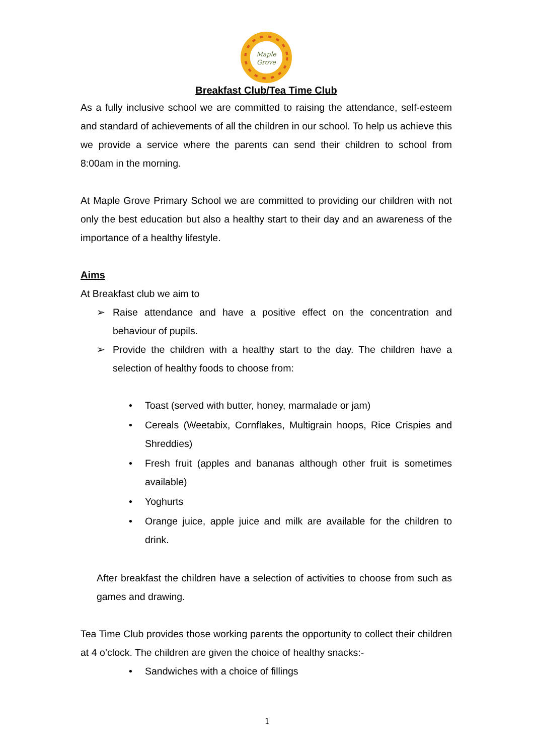Maple
Grove
Breakfast Club/Tea Time Club
As a fully inclusive school we are committed to raising the attendance, self-esteem and standard of achievements of all the children in our school. To help us achieve this we provide a service where the parents can send their children to school from 8:00am in the morning.
At Maple Grove Primary School we are committed to providing our children with not only the best education but also a healthy start to their day and an awareness of the importance of a healthy lifestyle.
Aims
At Breakfast club we aim to
➢ Raise attendance and have a positive effect on the concentration and behaviour of pupils.
➢ Provide the children with a healthy start to the day. The children have a selection of healthy foods to choose from:
• Toast (served with butter, honey, marmalade or jam)
• Cereals (Weetabix, Cornflakes, Multigrain hoops, Rice Crispies and Shreddies)
• Fresh fruit (apples and bananas although other fruit is sometimes available)
• Yoghurts
• Orange juice, apple juice and milk are available for the children to drink.
After breakfast the children have a selection of activities to choose from such as games and drawing.
Tea Time Club provides those working parents the opportunity to collect their children at 4 o’clock. The children are given the choice of healthy snacks:-
• Sandwiches with a choice of fillings
1